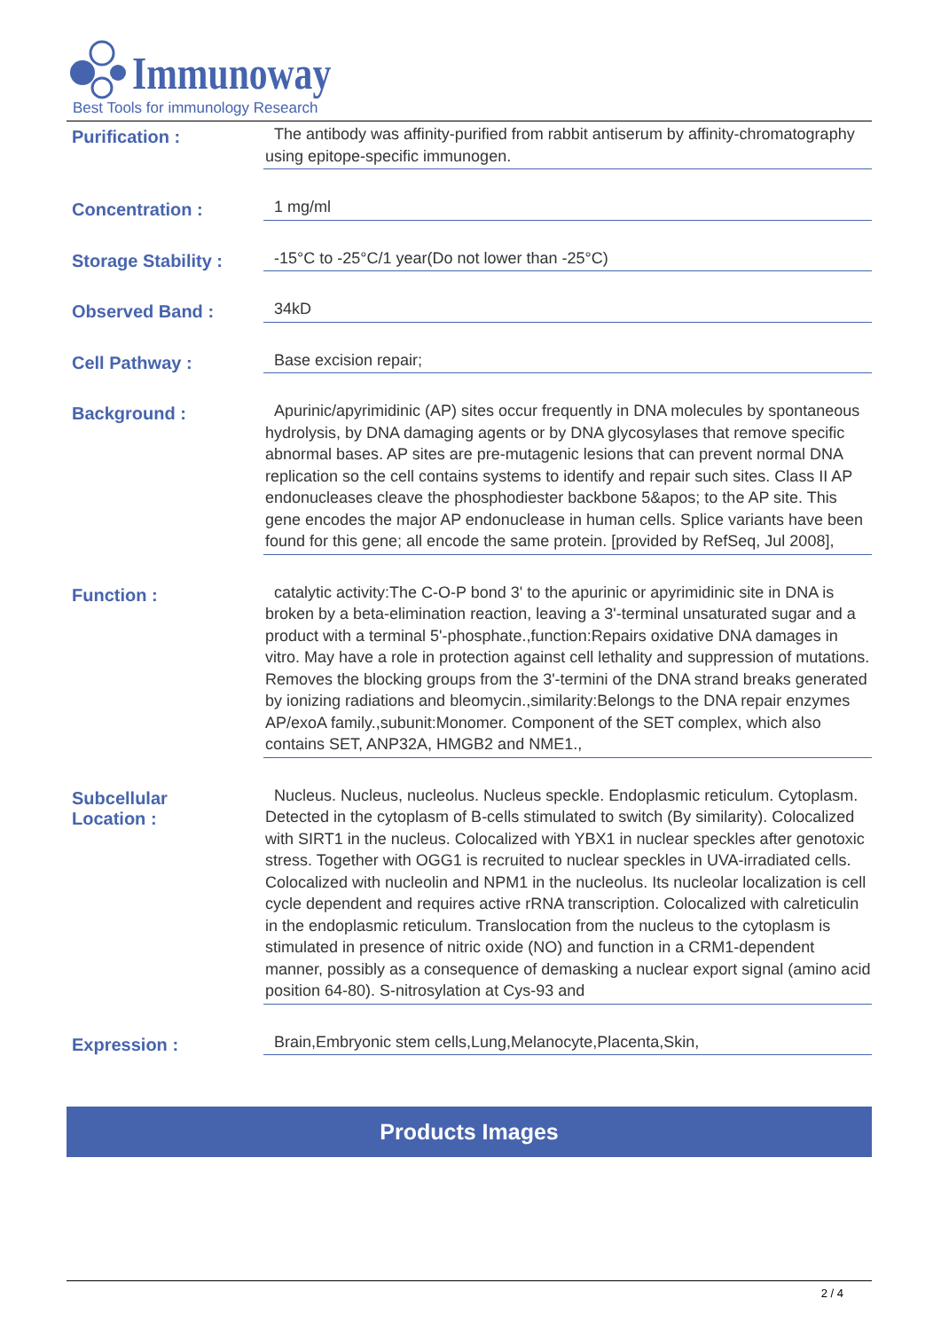Immunoway
Best Tools for immunology Research
Purification :
The antibody was affinity-purified from rabbit antiserum by affinity-chromatography using epitope-specific immunogen.
Concentration :
1 mg/ml
Storage Stability :
-15°C to -25°C/1 year(Do not lower than -25°C)
Observed Band :
34kD
Cell Pathway :
Base excision repair;
Background :
Apurinic/apyrimidinic (AP) sites occur frequently in DNA molecules by spontaneous hydrolysis, by DNA damaging agents or by DNA glycosylases that remove specific abnormal bases. AP sites are pre-mutagenic lesions that can prevent normal DNA replication so the cell contains systems to identify and repair such sites. Class II AP endonucleases cleave the phosphodiester backbone 5&apos; to the AP site. This gene encodes the major AP endonuclease in human cells. Splice variants have been found for this gene; all encode the same protein. [provided by RefSeq, Jul 2008],
Function :
catalytic activity:The C-O-P bond 3' to the apurinic or apyrimidinic site in DNA is broken by a beta-elimination reaction, leaving a 3'-terminal unsaturated sugar and a product with a terminal 5'-phosphate.,function:Repairs oxidative DNA damages in vitro. May have a role in protection against cell lethality and suppression of mutations. Removes the blocking groups from the 3'-termini of the DNA strand breaks generated by ionizing radiations and bleomycin.,similarity:Belongs to the DNA repair enzymes AP/exoA family.,subunit:Monomer. Component of the SET complex, which also contains SET, ANP32A, HMGB2 and NME1.,
Subcellular
Location :
Nucleus. Nucleus, nucleolus. Nucleus speckle. Endoplasmic reticulum. Cytoplasm. Detected in the cytoplasm of B-cells stimulated to switch (By similarity). Colocalized with SIRT1 in the nucleus. Colocalized with YBX1 in nuclear speckles after genotoxic stress. Together with OGG1 is recruited to nuclear speckles in UVA-irradiated cells. Colocalized with nucleolin and NPM1 in the nucleolus. Its nucleolar localization is cell cycle dependent and requires active rRNA transcription. Colocalized with calreticulin in the endoplasmic reticulum. Translocation from the nucleus to the cytoplasm is stimulated in presence of nitric oxide (NO) and function in a CRM1-dependent manner, possibly as a consequence of demasking a nuclear export signal (amino acid position 64-80). S-nitrosylation at Cys-93 and
Expression :
Brain,Embryonic stem cells,Lung,Melanocyte,Placenta,Skin,
Products Images
2 / 4